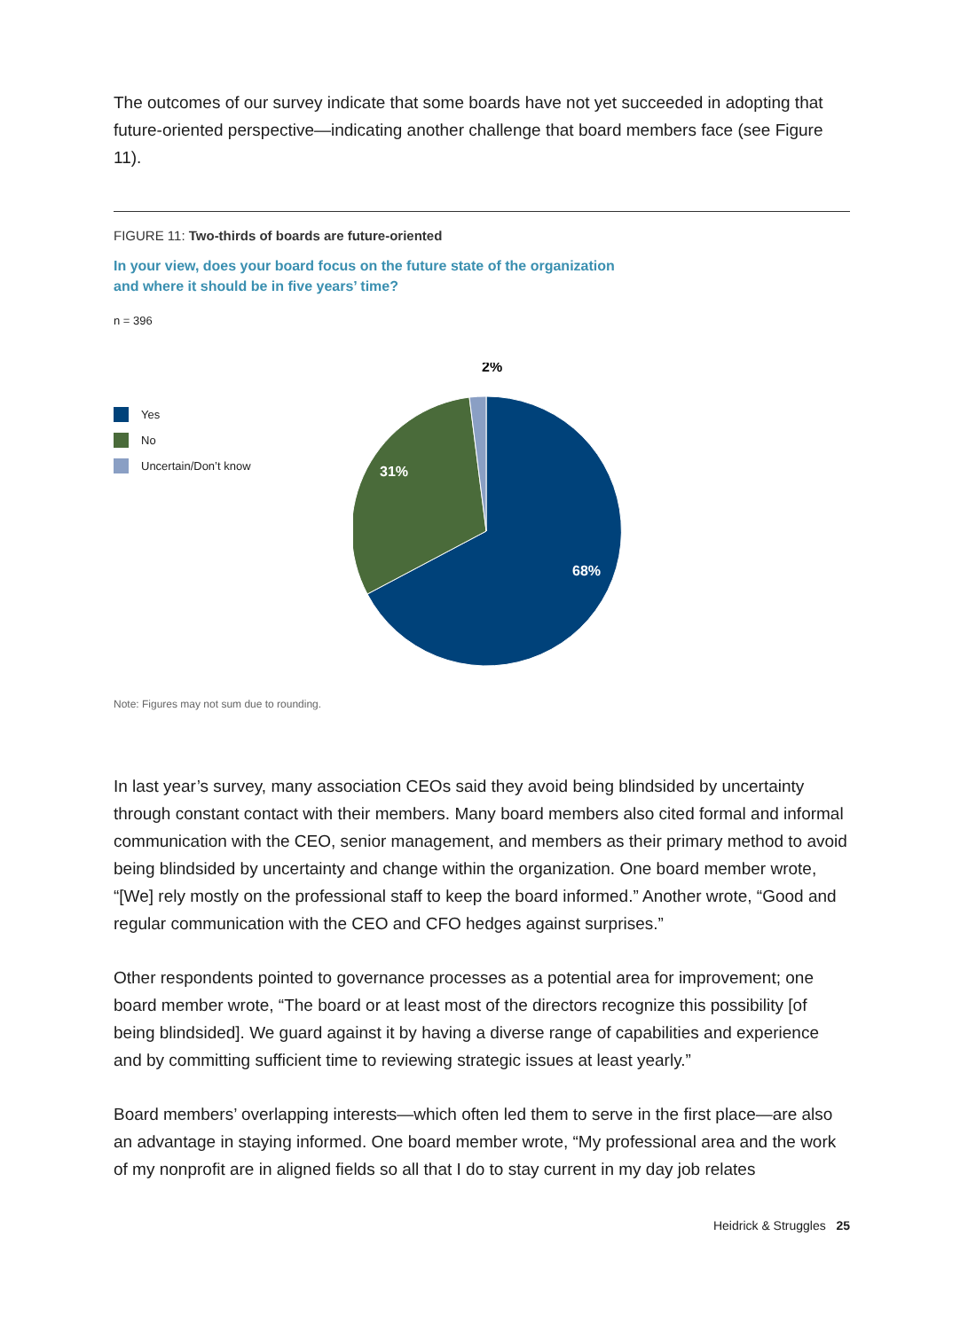The outcomes of our survey indicate that some boards have not yet succeeded in adopting that future-oriented perspective—indicating another challenge that board members face (see Figure 11).
FIGURE 11: Two-thirds of boards are future-oriented
In your view, does your board focus on the future state of the organization
and where it should be in five years’ time?
n = 396
Yes
No
Uncertain/Don’t know
2%
31%
68%
Note: Figures may not sum due to rounding.
In last year’s survey, many association CEOs said they avoid being blindsided by uncertainty through constant contact with their members. Many board members also cited formal and informal communication with the CEO, senior management, and members as their primary method to avoid being blindsided by uncertainty and change within the organization. One board member wrote, “[We] rely mostly on the professional staff to keep the board informed.” Another wrote, “Good and regular communication with the CEO and CFO hedges against surprises.”
Other respondents pointed to governance processes as a potential area for improvement; one board member wrote, “The board or at least most of the directors recognize this possibility [of being blindsided]. We guard against it by having a diverse range of capabilities and experience and by committing sufficient time to reviewing strategic issues at least yearly.”
Board members’ overlapping interests—which often led them to serve in the first place—are also an advantage in staying informed. One board member wrote, “My professional area and the work of my nonprofit are in aligned fields so all that I do to stay current in my day job relates
Heidrick & Struggles 25